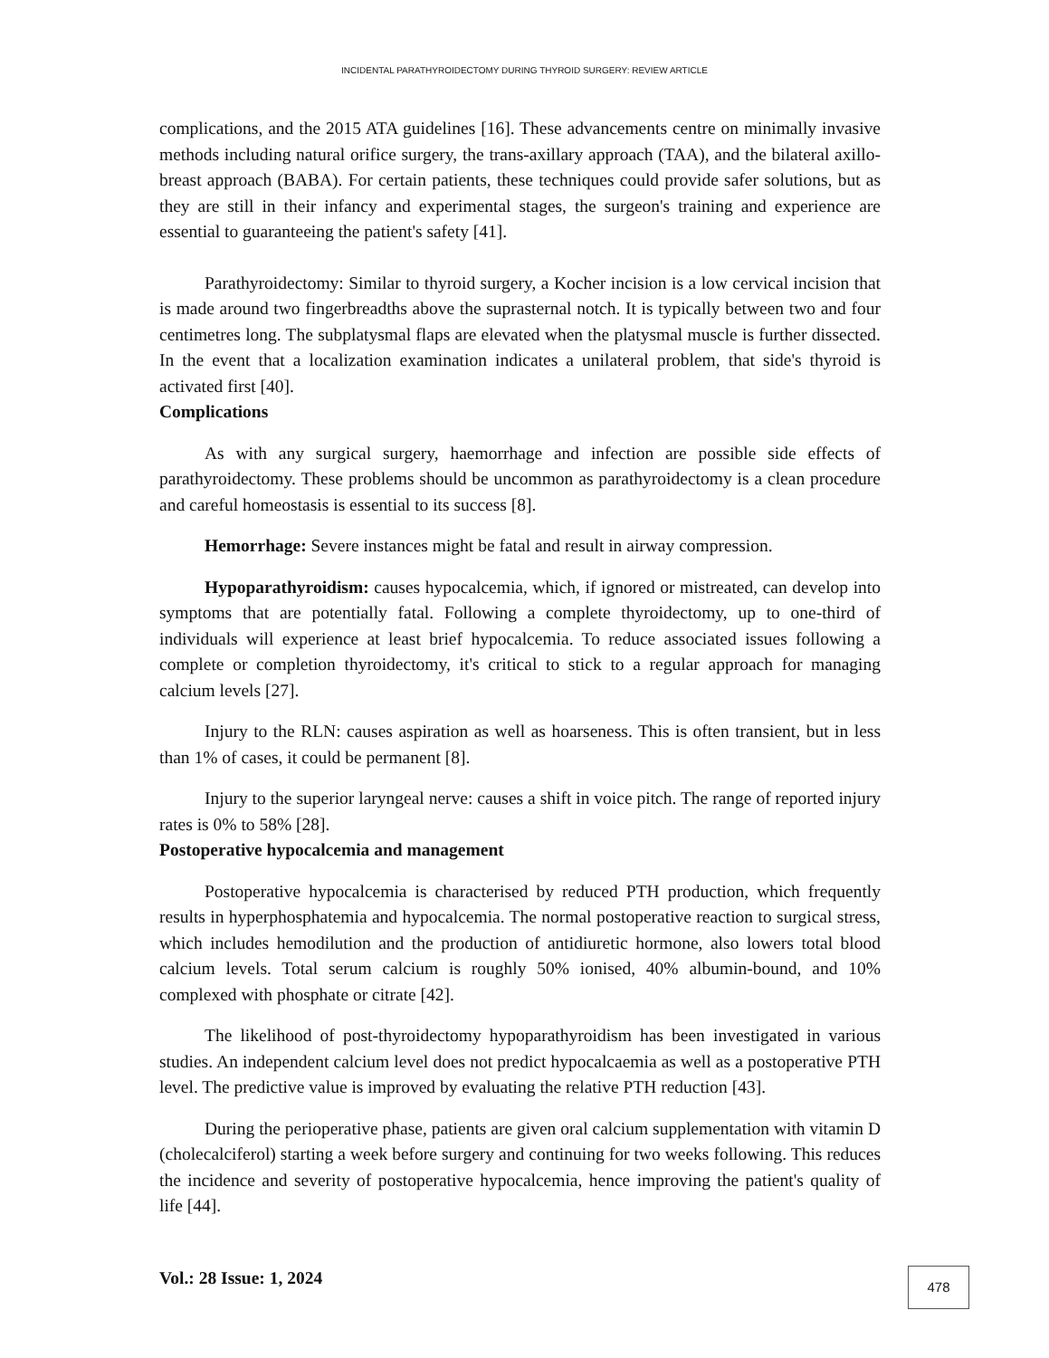INCIDENTAL PARATHYROIDECTOMY DURING THYROID SURGERY: REVIEW ARTICLE
complications, and the 2015 ATA guidelines [16]. These advancements centre on minimally invasive methods including natural orifice surgery, the trans-axillary approach (TAA), and the bilateral axillo-breast approach (BABA). For certain patients, these techniques could provide safer solutions, but as they are still in their infancy and experimental stages, the surgeon's training and experience are essential to guaranteeing the patient's safety [41].
Parathyroidectomy: Similar to thyroid surgery, a Kocher incision is a low cervical incision that is made around two fingerbreadths above the suprasternal notch. It is typically between two and four centimetres long. The subplatysmal flaps are elevated when the platysmal muscle is further dissected. In the event that a localization examination indicates a unilateral problem, that side's thyroid is activated first [40].
Complications
As with any surgical surgery, haemorrhage and infection are possible side effects of parathyroidectomy. These problems should be uncommon as parathyroidectomy is a clean procedure and careful homeostasis is essential to its success [8].
Hemorrhage: Severe instances might be fatal and result in airway compression.
Hypoparathyroidism: causes hypocalcemia, which, if ignored or mistreated, can develop into symptoms that are potentially fatal. Following a complete thyroidectomy, up to one-third of individuals will experience at least brief hypocalcemia. To reduce associated issues following a complete or completion thyroidectomy, it's critical to stick to a regular approach for managing calcium levels [27].
Injury to the RLN: causes aspiration as well as hoarseness. This is often transient, but in less than 1% of cases, it could be permanent [8].
Injury to the superior laryngeal nerve: causes a shift in voice pitch. The range of reported injury rates is 0% to 58% [28].
Postoperative hypocalcemia and management
Postoperative hypocalcemia is characterised by reduced PTH production, which frequently results in hyperphosphatemia and hypocalcemia. The normal postoperative reaction to surgical stress, which includes hemodilution and the production of antidiuretic hormone, also lowers total blood calcium levels. Total serum calcium is roughly 50% ionised, 40% albumin-bound, and 10% complexed with phosphate or citrate [42].
The likelihood of post-thyroidectomy hypoparathyroidism has been investigated in various studies. An independent calcium level does not predict hypocalcaemia as well as a postoperative PTH level. The predictive value is improved by evaluating the relative PTH reduction [43].
During the perioperative phase, patients are given oral calcium supplementation with vitamin D (cholecalciferol) starting a week before surgery and continuing for two weeks following. This reduces the incidence and severity of postoperative hypocalcemia, hence improving the patient's quality of life [44].
Vol.: 28 Issue: 1, 2024 478